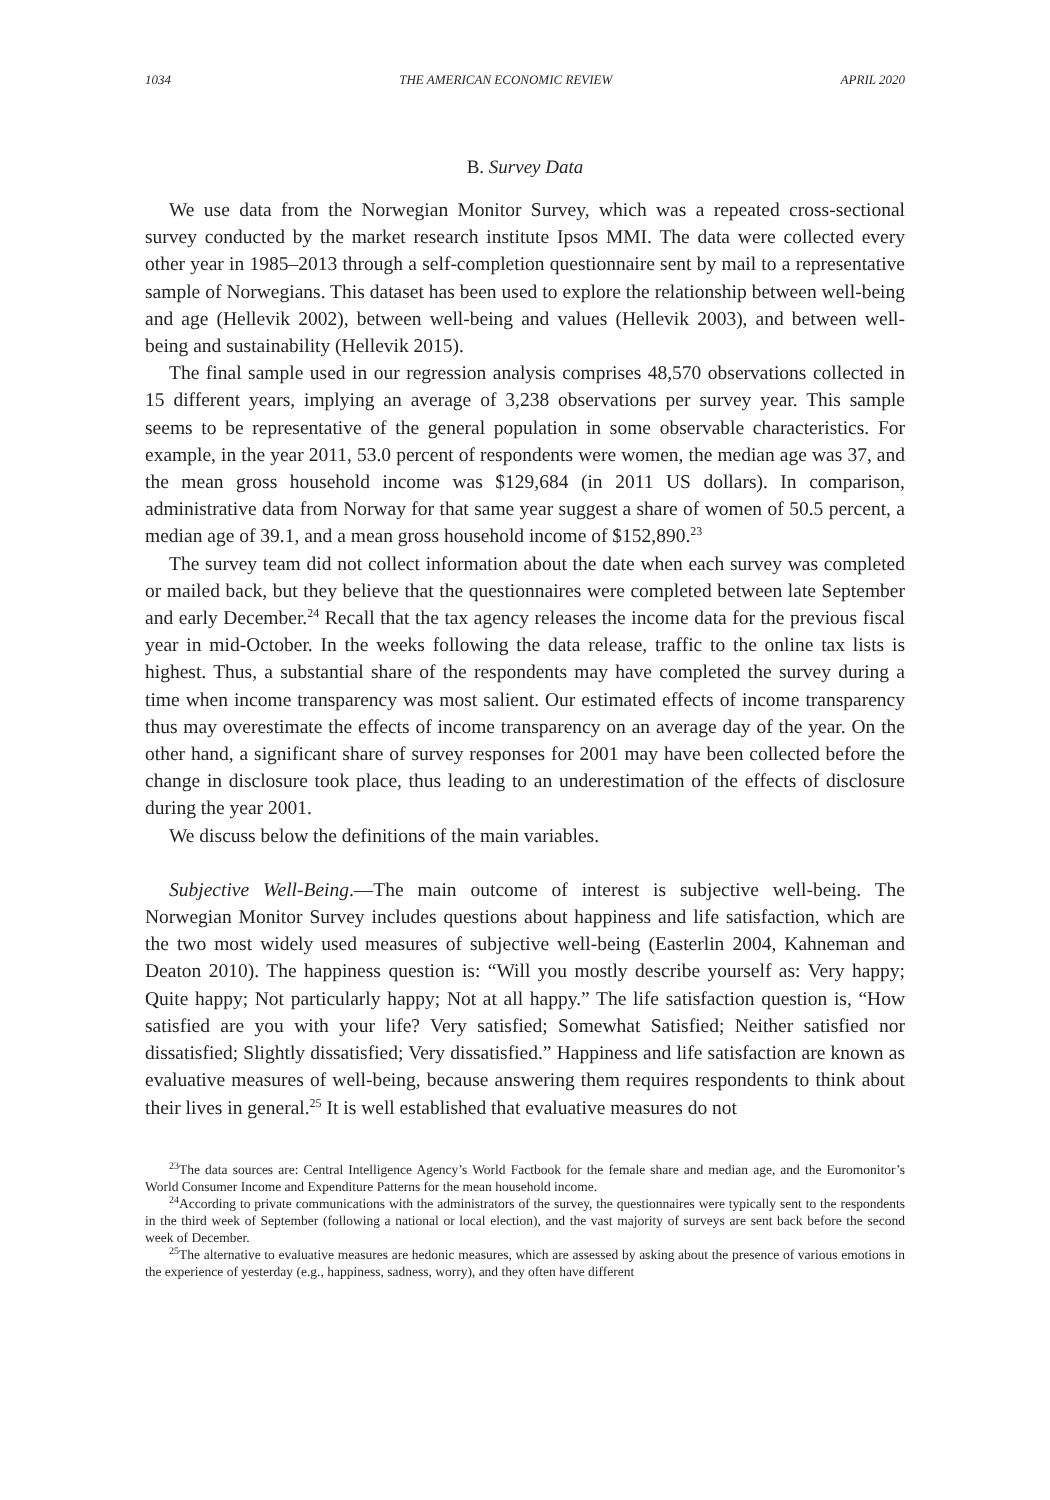1034 THE AMERICAN ECONOMIC REVIEW APRIL 2020
B. Survey Data
We use data from the Norwegian Monitor Survey, which was a repeated cross-sectional survey conducted by the market research institute Ipsos MMI. The data were collected every other year in 1985–2013 through a self-completion questionnaire sent by mail to a representative sample of Norwegians. This dataset has been used to explore the relationship between well-being and age (Hellevik 2002), between well-being and values (Hellevik 2003), and between well-being and sustainability (Hellevik 2015).
The final sample used in our regression analysis comprises 48,570 observations collected in 15 different years, implying an average of 3,238 observations per survey year. This sample seems to be representative of the general population in some observable characteristics. For example, in the year 2011, 53.0 percent of respondents were women, the median age was 37, and the mean gross household income was $129,684 (in 2011 US dollars). In comparison, administrative data from Norway for that same year suggest a share of women of 50.5 percent, a median age of 39.1, and a mean gross household income of $152,890.<sup>23</sup>
The survey team did not collect information about the date when each survey was completed or mailed back, but they believe that the questionnaires were completed between late September and early December.<sup>24</sup> Recall that the tax agency releases the income data for the previous fiscal year in mid-October. In the weeks following the data release, traffic to the online tax lists is highest. Thus, a substantial share of the respondents may have completed the survey during a time when income transparency was most salient. Our estimated effects of income transparency thus may overestimate the effects of income transparency on an average day of the year. On the other hand, a significant share of survey responses for 2001 may have been collected before the change in disclosure took place, thus leading to an underestimation of the effects of disclosure during the year 2001.
We discuss below the definitions of the main variables.
Subjective Well-Being.—The main outcome of interest is subjective well-being. The Norwegian Monitor Survey includes questions about happiness and life satisfaction, which are the two most widely used measures of subjective well-being (Easterlin 2004, Kahneman and Deaton 2010). The happiness question is: “Will you mostly describe yourself as: Very happy; Quite happy; Not particularly happy; Not at all happy.” The life satisfaction question is, “How satisfied are you with your life? Very satisfied; Somewhat Satisfied; Neither satisfied nor dissatisfied; Slightly dissatisfied; Very dissatisfied.” Happiness and life satisfaction are known as evaluative measures of well-being, because answering them requires respondents to think about their lives in general.<sup>25</sup> It is well established that evaluative measures do not
<sup>23</sup> The data sources are: Central Intelligence Agency’s World Factbook for the female share and median age, and the Euromonitor’s World Consumer Income and Expenditure Patterns for the mean household income.
<sup>24</sup> According to private communications with the administrators of the survey, the questionnaires were typically sent to the respondents in the third week of September (following a national or local election), and the vast majority of surveys are sent back before the second week of December.
<sup>25</sup> The alternative to evaluative measures are hedonic measures, which are assessed by asking about the presence of various emotions in the experience of yesterday (e.g., happiness, sadness, worry), and they often have different